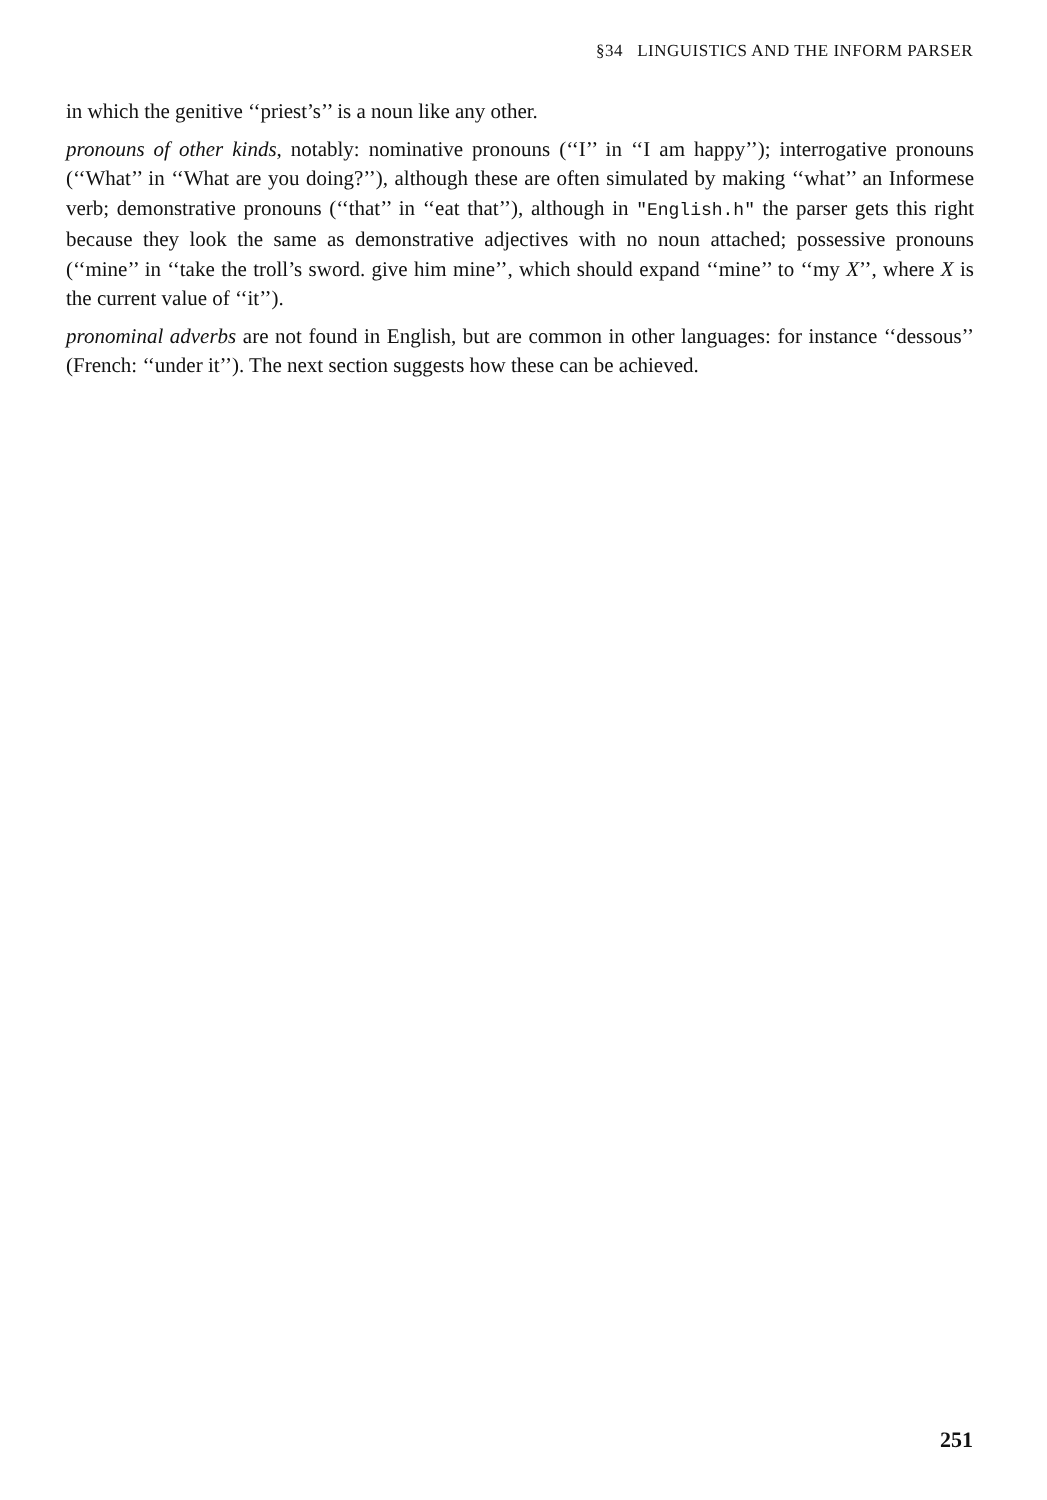§34 LINGUISTICS AND THE INFORM PARSER
in which the genitive ‘‘priest’s’’ is a noun like any other.
pronouns of other kinds, notably: nominative pronouns (‘‘I’’ in ‘‘I am happy’’); interrogative pronouns (‘‘What’’ in ‘‘What are you doing?’’), although these are often simulated by making ‘‘what’’ an Informese verb; demonstrative pronouns (‘‘that’’ in ‘‘eat that’’), although in "English.h" the parser gets this right because they look the same as demonstrative adjectives with no noun attached; possessive pronouns (‘‘mine’’ in ‘‘take the troll’s sword. give him mine’’, which should expand ‘‘mine’’ to ‘‘my X’’, where X is the current value of ‘‘it’’).
pronominal adverbs are not found in English, but are common in other languages: for instance ‘‘dessous’’ (French: ‘‘under it’’). The next section suggests how these can be achieved.
251